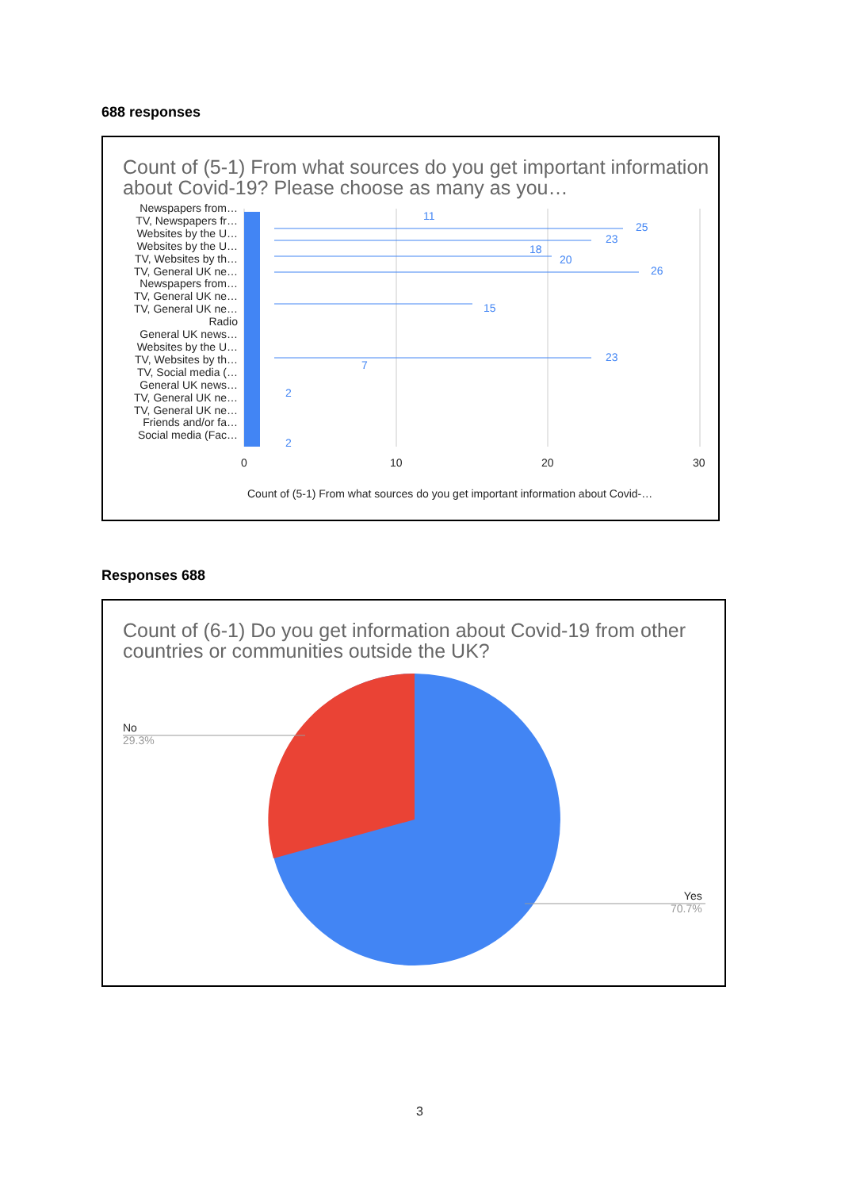688 responses
Count of (5-1) From what sources do you get important information about Covid-19? Please choose as many as you…
Newspapers from…
TV, Newspapers fr…
Websites by the U…
Websites by the U…
TV, Websites by th…
TV, General UK ne…
Newspapers from…
TV, General UK ne…
TV, General UK ne…
Radio
General UK news…
Websites by the U…
TV, Websites by th…
TV, Social media (…
General UK news…
TV, General UK ne…
TV, General UK ne…
Friends and/or fa…
Social media (Fac…
11
25
23
18
20
26
15
23
7
2
2
0 10 20 30
Count of (5-1) From what sources do you get important information about Covid-…
Responses 688
Count of (6-1) Do you get information about Covid-19 from other countries or communities outside the UK?
No
29.3%
Yes
70.7%
3